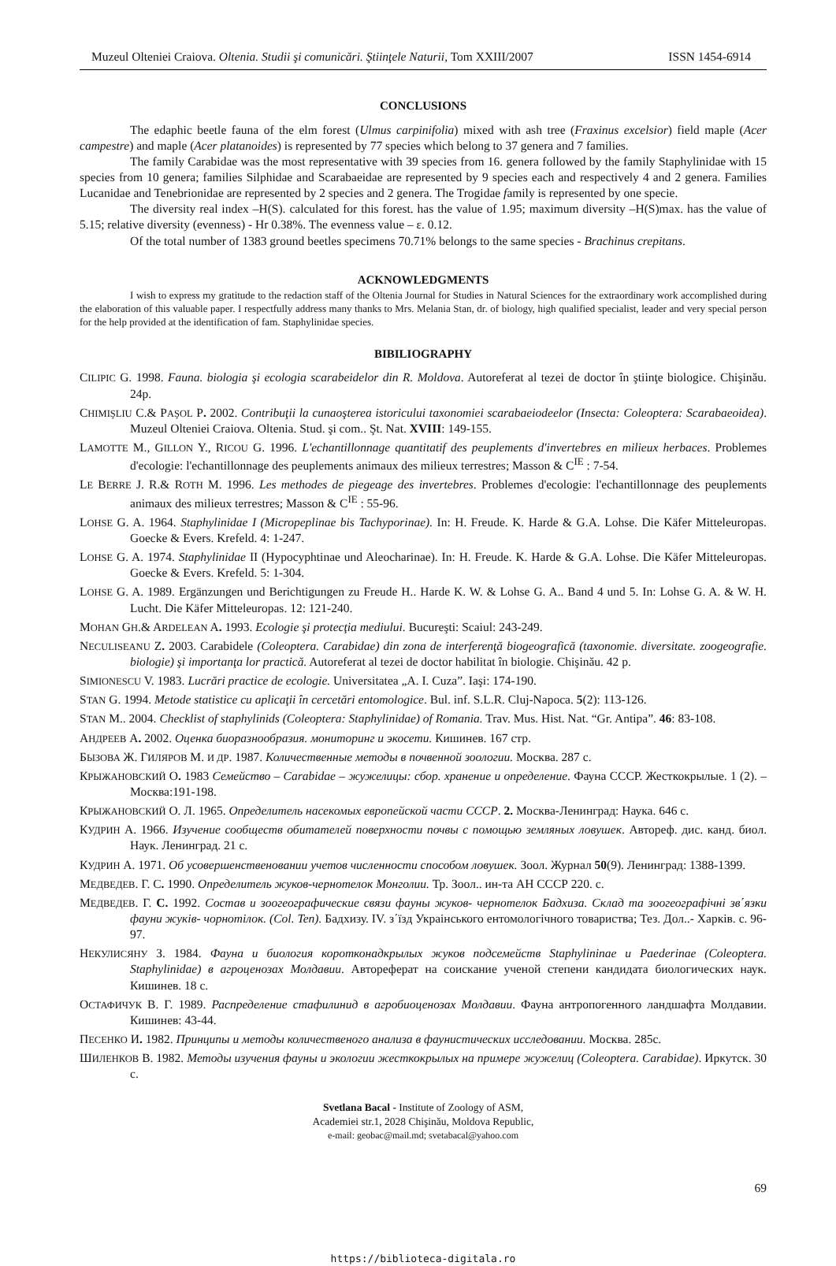Muzeul Olteniei Craiova. Oltenia. Studii şi comunicări. Ştiinţele Naturii, Tom XXIII/2007 ISSN 1454-6914
CONCLUSIONS
The edaphic beetle fauna of the elm forest (Ulmus carpinifolia) mixed with ash tree (Fraxinus excelsior) field maple (Acer campestre) and maple (Acer platanoides) is represented by 77 species which belong to 37 genera and 7 families.
The family Carabidae was the most representative with 39 species from 16. genera followed by the family Staphylinidae with 15 species from 10 genera; families Silphidae and Scarabaeidae are represented by 9 species each and respectively 4 and 2 genera. Families Lucanidae and Tenebrionidae are represented by 2 species and 2 genera. The Trogidae family is represented by one specie.
The diversity real index –H(S). calculated for this forest. has the value of 1.95; maximum diversity –H(S)max. has the value of 5.15; relative diversity (evenness) - Hr 0.38%. The evenness value – ε. 0.12.
Of the total number of 1383 ground beetles specimens 70.71% belongs to the same species - Brachinus crepitans.
ACKNOWLEDGMENTS
I wish to express my gratitude to the redaction staff of the Oltenia Journal for Studies in Natural Sciences for the extraordinary work accomplished during the elaboration of this valuable paper. I respectfully address many thanks to Mrs. Melania Stan, dr. of biology, high qualified specialist, leader and very special person for the help provided at the identification of fam. Staphylinidae species.
BIBILIOGRAPHY
CILIPIC G. 1998. Fauna. biologia şi ecologia scarabeidelor din R. Moldova. Autoreferat al tezei de doctor în ştiinţe biologice. Chişinău. 24p.
CHIMIŞLIU C.& PAŞOL P. 2002. Contribuţii la cunaoşterea istoricului taxonomiei scarabaeiodeelor (Insecta: Coleoptera: Scarabaeoidea). Muzeul Olteniei Craiova. Oltenia. Stud. şi com.. Şt. Nat. XVIII: 149-155.
LAMOTTE M., GILLON Y., RICOU G. 1996. L'echantillonnage quantitatif des peuplements d'invertebres en milieux herbaces. Problemes d'ecologie: l'echantillonnage des peuplements animaux des milieux terrestres; Masson & C<sup>IE</sup> : 7-54.
LE BERRE J. R.& ROTH M. 1996. Les methodes de piegeage des invertebres. Problemes d'ecologie: l'echantillonnage des peuplements animaux des milieux terrestres; Masson & C<sup>IE</sup> : 55-96.
LOHSE G. A. 1964. Staphylinidae I (Micropeplinae bis Tachyporinae). In: H. Freude. K. Harde & G.A. Lohse. Die Käfer Mitteleuropas. Goecke & Evers. Krefeld. 4: 1-247.
LOHSE G. A. 1974. Staphylinidae II (Hypocyphtinae und Aleocharinae). In: H. Freude. K. Harde & G.A. Lohse. Die Käfer Mitteleuropas. Goecke & Evers. Krefeld. 5: 1-304.
LOHSE G. A. 1989. Ergänzungen und Berichtigungen zu Freude H.. Harde K. W. & Lohse G. A.. Band 4 und 5. In: Lohse G. A. & W. H. Lucht. Die Käfer Mitteleuropas. 12: 121-240.
MOHAN GH.& ARDELEAN A. 1993. Ecologie şi protecţia mediului. Bucureşti: Scaiul: 243-249.
NECULISEANU Z. 2003. Carabidele (Coleoptera. Carabidae) din zona de interferenţă biogeografică (taxonomie. diversitate. zoogeografie. biologie) şi importanţa lor practică. Autoreferat al tezei de doctor habilitat în biologie. Chişinău. 42 p.
SIMIONESCU V. 1983. Lucrări practice de ecologie. Universitatea „A. I. Cuza”. Iaşi: 174-190.
STAN G. 1994. Metode statistice cu aplicaţii în cercetări entomologice. Bul. inf. S.L.R. Cluj-Napoca. 5(2): 113-126.
STAN M.. 2004. Checklist of staphylinids (Coleoptera: Staphylinidae) of Romania. Trav. Mus. Hist. Nat. “Gr. Antipa”. 46: 83-108.
АНДРЕЕВ А. 2002. Оценка биоразнообразия. мониторинг и экосети. Кишинев. 167 стр.
БЫЗОВА Ж. ГИЛЯРОВ М. И ДР. 1987. Количественные методы в почвенной зоологии. Москва. 287 с.
КРЫЖАНОВСКИЙ О. 1983 Семейство – Carabidae – жужелицы: сбор. хранение и определение. Фауна СССР. Жесткокрылые. 1 (2). – Москва:191-198.
КРЫЖАНОВСКИЙ О. Л. 1965. Определитель насекомых европейской части СССР. 2. Москва-Ленинград: Наука. 646 с.
КУДРИН А. 1966. Изучение сообществ обитателей поверхности почвы с помощью земляных ловушек. Автореф. дис. канд. биол. Наук. Ленинград. 21 с.
КУДРИН А. 1971. Об усовершенстве­новании учетов численности способом ловушек. Зоол. Журнал 50(9). Ленинград: 1388-1399.
МЕДВЕДЕВ. Г. С. 1990. Определитель жуков-чернотелок Монголии. Тр. Зоол.. ин-та АН СССР 220. с.
МЕДВЕДЕВ. Г. С. 1992. Состав и зоогеографические связи фауны жуков- чернотелок Бадхиза. Склад та зоогеографічні зв΄язки фауни жуків- чорнотілок. (Col. Ten). Бадхизу. IV. з΄їзд Украінського ентомологічного товариства; Тез. Дол..- Харків. с. 96-97.
НЕКУЛИСЯНУ З. 1984. Фауна и биология коротконадкрылых жуков подсемейств Staphylininae и Paederinae (Coleoptera. Staphylinidae) в агроценозах Молдавии. Автореферат на соискание ученой степени кандидата биологических наук. Кишинев. 18 с.
ОСТАФИЧУК В. Г. 1989. Распределение стафилинид в агробиоценозах Молдавии. Фауна антропогенного ландшафта Молдавии. Кишинев: 43-44.
ПЕСЕНКО И. 1982. Принципы и методы количественого анализа в фаунистических исследовании. Москва. 285с.
ШИЛЕНКОВ В. 1982. Методы изучения фауны и экологии жесткокрылых на примере жужелиц (Coleoptera. Carabidae). Иркутск. 30 с.
Svetlana Bacal - Institute of Zoology of ASM,
Academiei str.1, 2028 Chişinău, Moldova Republic,
e-mail: geobac@mail.md; svetabacal@yahoo.com
69
https://biblioteca-digitala.ro